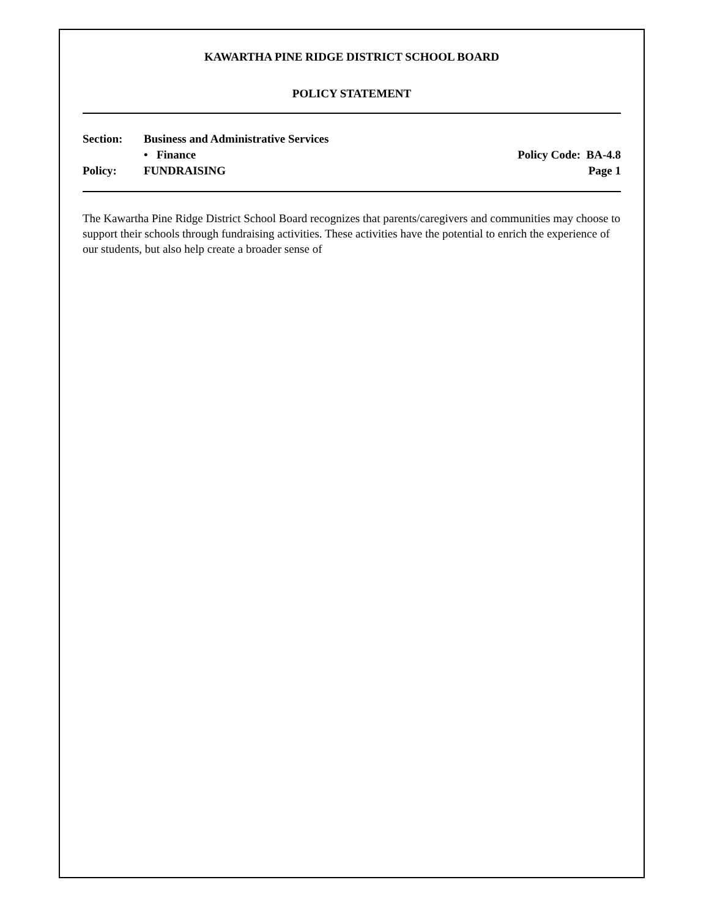KAWARTHA PINE RIDGE DISTRICT SCHOOL BOARD
POLICY STATEMENT
Section: Business and Administrative Services
• Finance Policy Code: BA-4.8
Policy: FUNDRAISING Page 1
The Kawartha Pine Ridge District School Board recognizes that parents/caregivers and communities may choose to support their schools through fundraising activities. These activities have the potential to enrich the experience of our students, but also help create a broader sense of